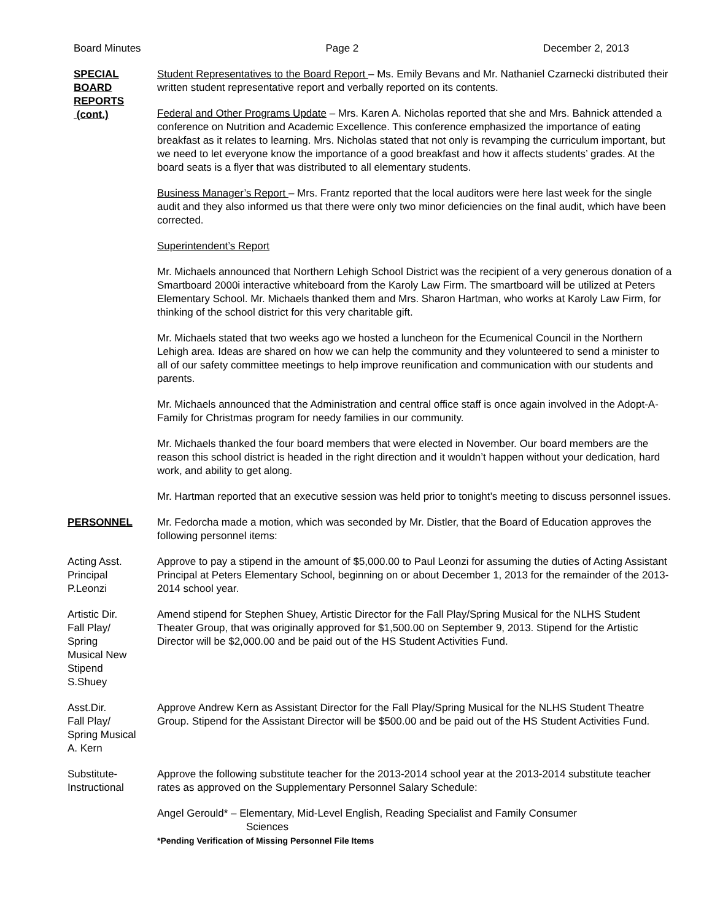Board Minutes Page 2 December 2, 2013
SPECIAL
BOARD
REPORTS
(cont.)
Student Representatives to the Board Report – Ms. Emily Bevans and Mr. Nathaniel Czarnecki distributed their written student representative report and verbally reported on its contents.
Federal and Other Programs Update – Mrs. Karen A. Nicholas reported that she and Mrs. Bahnick attended a conference on Nutrition and Academic Excellence. This conference emphasized the importance of eating breakfast as it relates to learning. Mrs. Nicholas stated that not only is revamping the curriculum important, but we need to let everyone know the importance of a good breakfast and how it affects students’ grades. At the board seats is a flyer that was distributed to all elementary students.
Business Manager’s Report – Mrs. Frantz reported that the local auditors were here last week for the single audit and they also informed us that there were only two minor deficiencies on the final audit, which have been corrected.
Superintendent’s Report
Mr. Michaels announced that Northern Lehigh School District was the recipient of a very generous donation of a Smartboard 2000i interactive whiteboard from the Karoly Law Firm. The smartboard will be utilized at Peters Elementary School. Mr. Michaels thanked them and Mrs. Sharon Hartman, who works at Karoly Law Firm, for thinking of the school district for this very charitable gift.
Mr. Michaels stated that two weeks ago we hosted a luncheon for the Ecumenical Council in the Northern Lehigh area. Ideas are shared on how we can help the community and they volunteered to send a minister to all of our safety committee meetings to help improve reunification and communication with our students and parents.
Mr. Michaels announced that the Administration and central office staff is once again involved in the Adopt-A-Family for Christmas program for needy families in our community.
Mr. Michaels thanked the four board members that were elected in November. Our board members are the reason this school district is headed in the right direction and it wouldn’t happen without your dedication, hard work, and ability to get along.
Mr. Hartman reported that an executive session was held prior to tonight’s meeting to discuss personnel issues.
PERSONNEL Mr. Fedorcha made a motion, which was seconded by Mr. Distler, that the Board of Education approves the following personnel items:
Acting Asst.
Principal
P.Leonzi
Approve to pay a stipend in the amount of $5,000.00 to Paul Leonzi for assuming the duties of Acting Assistant Principal at Peters Elementary School, beginning on or about December 1, 2013 for the remainder of the 2013-2014 school year.
Artistic Dir.
Fall Play/
Spring
Musical New
Stipend
S.Shuey
Amend stipend for Stephen Shuey, Artistic Director for the Fall Play/Spring Musical for the NLHS Student Theater Group, that was originally approved for $1,500.00 on September 9, 2013. Stipend for the Artistic Director will be $2,000.00 and be paid out of the HS Student Activities Fund.
Asst.Dir.
Fall Play/
Spring Musical
A. Kern
Approve Andrew Kern as Assistant Director for the Fall Play/Spring Musical for the NLHS Student Theatre Group. Stipend for the Assistant Director will be $500.00 and be paid out of the HS Student Activities Fund.
Substitute-
Instructional
Approve the following substitute teacher for the 2013-2014 school year at the 2013-2014 substitute teacher rates as approved on the Supplementary Personnel Salary Schedule:
Angel Gerould* – Elementary, Mid-Level English, Reading Specialist and Family Consumer
Sciences
*Pending Verification of Missing Personnel File Items